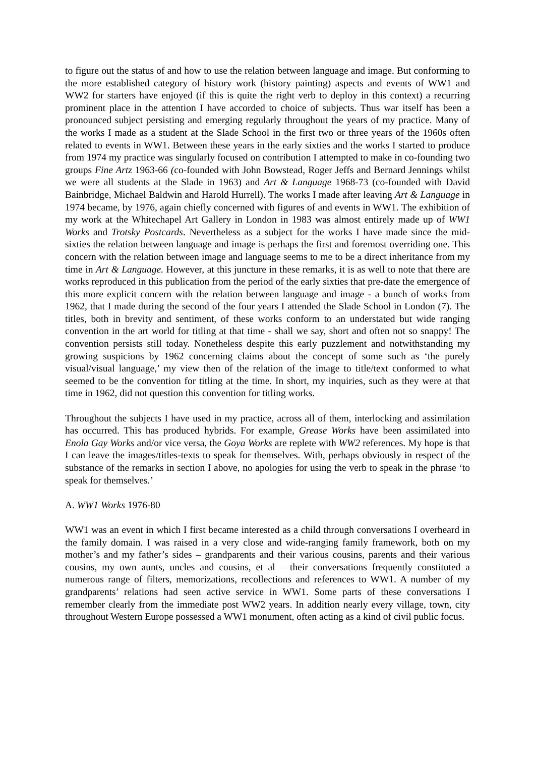to figure out the status of and how to use the relation between language and image. But conforming to the more established category of history work (history painting) aspects and events of WW1 and WW2 for starters have enjoyed (if this is quite the right verb to deploy in this context) a recurring prominent place in the attention I have accorded to choice of subjects. Thus war itself has been a pronounced subject persisting and emerging regularly throughout the years of my practice. Many of the works I made as a student at the Slade School in the first two or three years of the 1960s often related to events in WW1. Between these years in the early sixties and the works I started to produce from 1974 my practice was singularly focused on contribution I attempted to make in co-founding two groups Fine Artz 1963-66 (co-founded with John Bowstead, Roger Jeffs and Bernard Jennings whilst we were all students at the Slade in 1963) and Art & Language 1968-73 (co-founded with David Bainbridge, Michael Baldwin and Harold Hurrell). The works I made after leaving Art & Language in 1974 became, by 1976, again chiefly concerned with figures of and events in WW1. The exhibition of my work at the Whitechapel Art Gallery in London in 1983 was almost entirely made up of WW1 Works and Trotsky Postcards. Nevertheless as a subject for the works I have made since the mid-sixties the relation between language and image is perhaps the first and foremost overriding one. This concern with the relation between image and language seems to me to be a direct inheritance from my time in Art & Language. However, at this juncture in these remarks, it is as well to note that there are works reproduced in this publication from the period of the early sixties that pre-date the emergence of this more explicit concern with the relation between language and image - a bunch of works from 1962, that I made during the second of the four years I attended the Slade School in London (7). The titles, both in brevity and sentiment, of these works conform to an understated but wide ranging convention in the art world for titling at that time - shall we say, short and often not so snappy! The convention persists still today. Nonetheless despite this early puzzlement and notwithstanding my growing suspicions by 1962 concerning claims about the concept of some such as ‘the purely visual/visual language,’ my view then of the relation of the image to title/text conformed to what seemed to be the convention for titling at the time. In short, my inquiries, such as they were at that time in 1962, did not question this convention for titling works.
Throughout the subjects I have used in my practice, across all of them, interlocking and assimilation has occurred. This has produced hybrids. For example, Grease Works have been assimilated into Enola Gay Works and/or vice versa, the Goya Works are replete with WW2 references. My hope is that I can leave the images/titles-texts to speak for themselves. With, perhaps obviously in respect of the substance of the remarks in section I above, no apologies for using the verb to speak in the phrase ‘to speak for themselves.’
A. WW1 Works 1976-80
WW1 was an event in which I first became interested as a child through conversations I overheard in the family domain. I was raised in a very close and wide-ranging family framework, both on my mother’s and my father’s sides – grandparents and their various cousins, parents and their various cousins, my own aunts, uncles and cousins, et al – their conversations frequently constituted a numerous range of filters, memorizations, recollections and references to WW1. A number of my grandparents’ relations had seen active service in WW1. Some parts of these conversations I remember clearly from the immediate post WW2 years. In addition nearly every village, town, city throughout Western Europe possessed a WW1 monument, often acting as a kind of civil public focus.